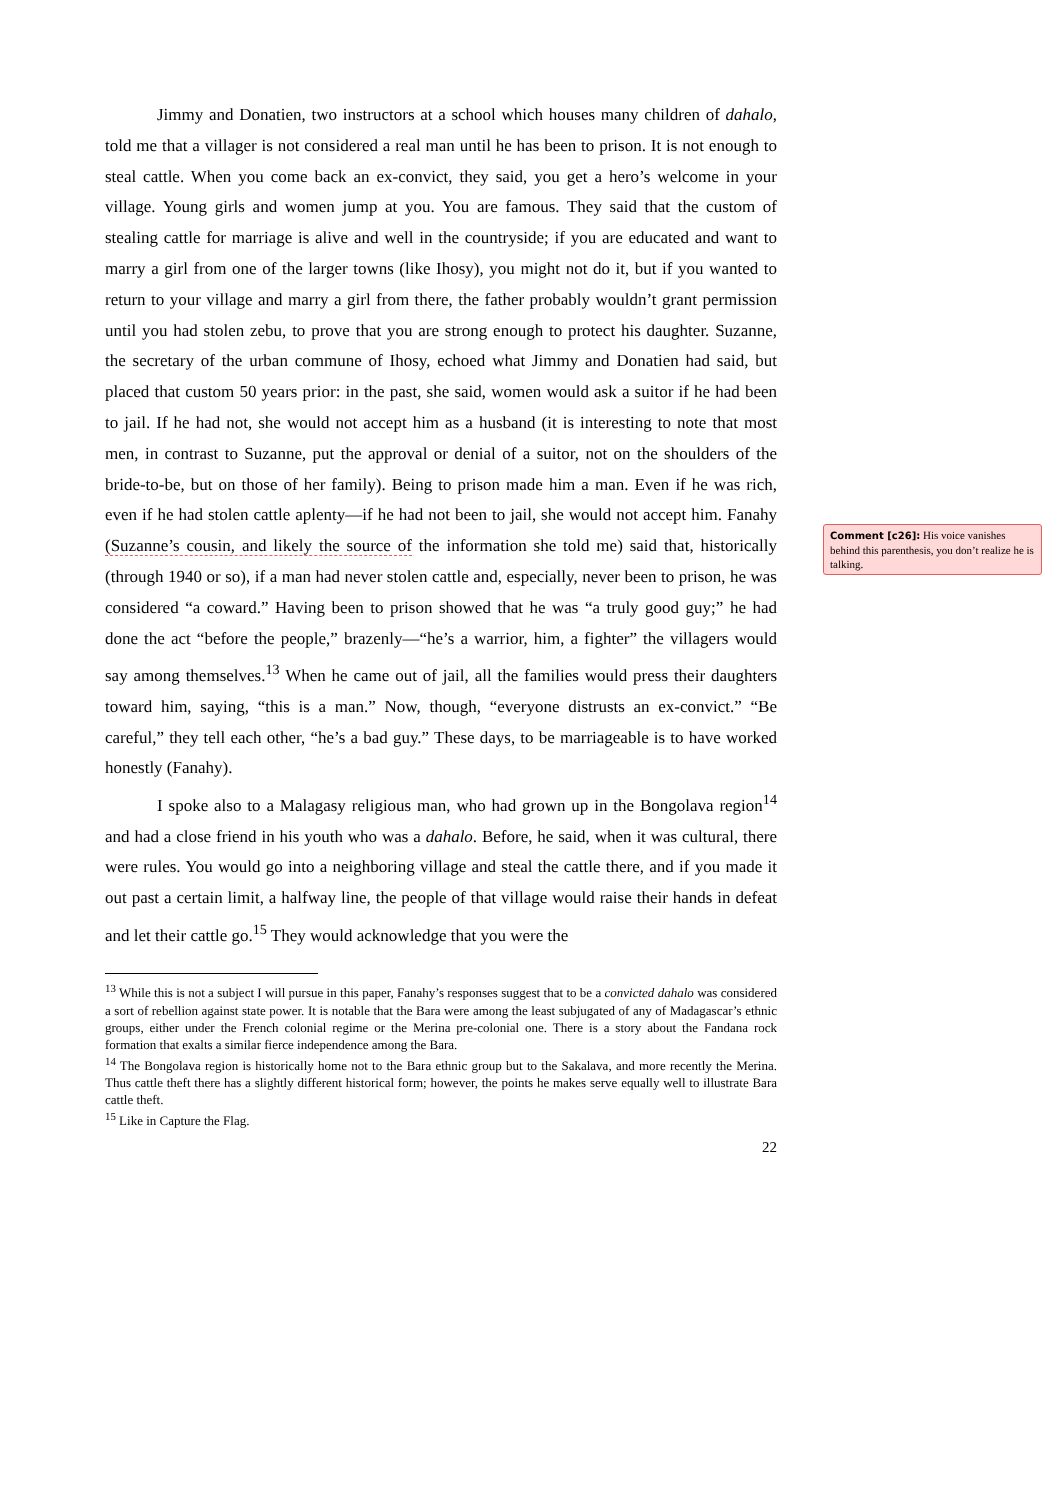Jimmy and Donatien, two instructors at a school which houses many children of dahalo, told me that a villager is not considered a real man until he has been to prison. It is not enough to steal cattle. When you come back an ex-convict, they said, you get a hero’s welcome in your village. Young girls and women jump at you. You are famous. They said that the custom of stealing cattle for marriage is alive and well in the countryside; if you are educated and want to marry a girl from one of the larger towns (like Ihosy), you might not do it, but if you wanted to return to your village and marry a girl from there, the father probably wouldn’t grant permission until you had stolen zebu, to prove that you are strong enough to protect his daughter. Suzanne, the secretary of the urban commune of Ihosy, echoed what Jimmy and Donatien had said, but placed that custom 50 years prior: in the past, she said, women would ask a suitor if he had been to jail. If he had not, she would not accept him as a husband (it is interesting to note that most men, in contrast to Suzanne, put the approval or denial of a suitor, not on the shoulders of the bride-to-be, but on those of her family). Being to prison made him a man. Even if he was rich, even if he had stolen cattle aplenty—if he had not been to jail, she would not accept him. Fanahy (Suzanne’s cousin, and likely the source of the information she told me) said that, historically (through 1940 or so), if a man had never stolen cattle and, especially, never been to prison, he was considered “a coward.” Having been to prison showed that he was “a truly good guy;” he had done the act “before the people,” brazenly—“he’s a warrior, him, a fighter” the villagers would say among themselves.<sup>13</sup> When he came out of jail, all the families would press their daughters toward him, saying, “this is a man.” Now, though, “everyone distrusts an ex-convict.” “Be careful,” they tell each other, “he’s a bad guy.” These days, to be marriageable is to have worked honestly (Fanahy).
I spoke also to a Malagasy religious man, who had grown up in the Bongolava region<sup>14</sup> and had a close friend in his youth who was a dahalo. Before, he said, when it was cultural, there were rules. You would go into a neighboring village and steal the cattle there, and if you made it out past a certain limit, a halfway line, the people of that village would raise their hands in defeat and let their cattle go.<sup>15</sup> They would acknowledge that you were the
<sup>13</sup> While this is not a subject I will pursue in this paper, Fanahy’s responses suggest that to be a convicted dahalo was considered a sort of rebellion against state power. It is notable that the Bara were among the least subjugated of any of Madagascar’s ethnic groups, either under the French colonial regime or the Merina pre-colonial one. There is a story about the Fandana rock formation that exalts a similar fierce independence among the Bara.
<sup>14</sup> The Bongolava region is historically home not to the Bara ethnic group but to the Sakalava, and more recently the Merina. Thus cattle theft there has a slightly different historical form; however, the points he makes serve equally well to illustrate Bara cattle theft.
<sup>15</sup> Like in Capture the Flag.
22
Comment [c26]: His voice vanishes behind this parenthesis, you don’t realize he is talking.